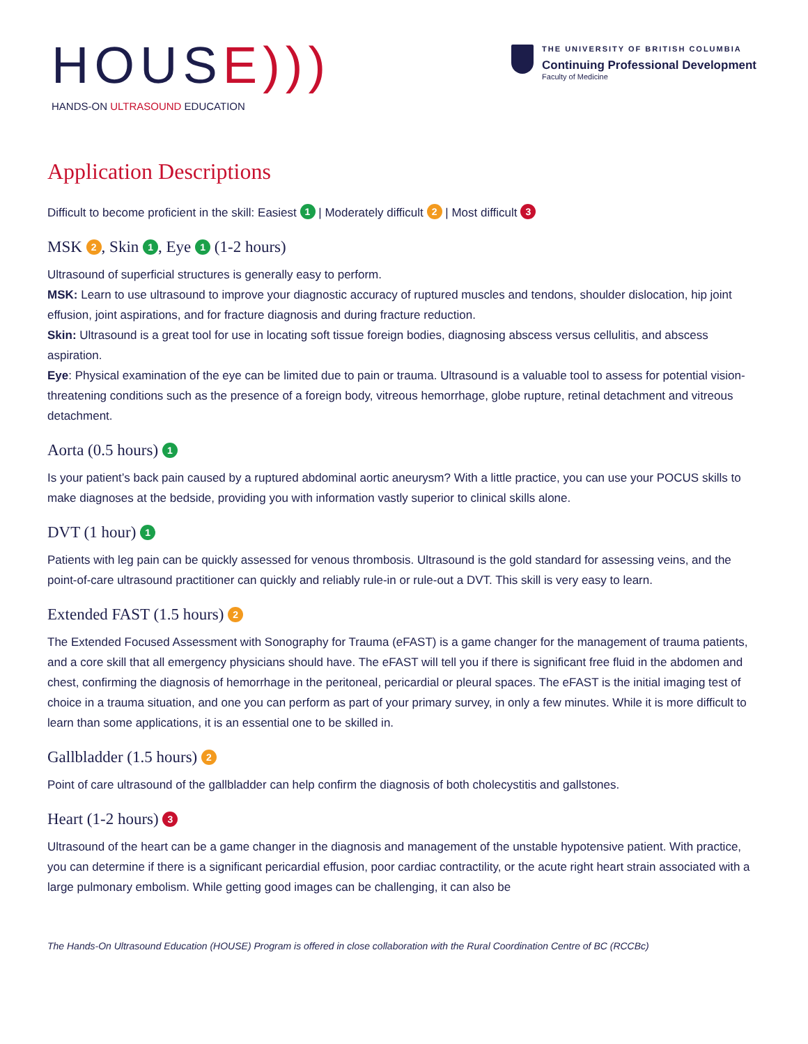HOUSE)))
HANDS-ON ULTRASOUND EDUCATION
THE UNIVERSITY OF BRITISH COLUMBIA
Continuing Professional Development
Faculty of Medicine
Application Descriptions
Difficult to become proficient in the skill: Easiest 1 | Moderately difficult 2 | Most difficult 3
MSK 2, Skin 1, Eye 1 (1-2 hours)
Ultrasound of superficial structures is generally easy to perform.
MSK: Learn to use ultrasound to improve your diagnostic accuracy of ruptured muscles and tendons, shoulder dislocation, hip joint effusion, joint aspirations, and for fracture diagnosis and during fracture reduction.
Skin: Ultrasound is a great tool for use in locating soft tissue foreign bodies, diagnosing abscess versus cellulitis, and abscess aspiration.
Eye: Physical examination of the eye can be limited due to pain or trauma. Ultrasound is a valuable tool to assess for potential vision-threatening conditions such as the presence of a foreign body, vitreous hemorrhage, globe rupture, retinal detachment and vitreous detachment.
Aorta (0.5 hours) 1
Is your patient’s back pain caused by a ruptured abdominal aortic aneurysm? With a little practice, you can use your POCUS skills to make diagnoses at the bedside, providing you with information vastly superior to clinical skills alone.
DVT (1 hour) 1
Patients with leg pain can be quickly assessed for venous thrombosis. Ultrasound is the gold standard for assessing veins, and the point-of-care ultrasound practitioner can quickly and reliably rule-in or rule-out a DVT. This skill is very easy to learn.
Extended FAST (1.5 hours) 2
The Extended Focused Assessment with Sonography for Trauma (eFAST) is a game changer for the management of trauma patients, and a core skill that all emergency physicians should have. The eFAST will tell you if there is significant free fluid in the abdomen and chest, confirming the diagnosis of hemorrhage in the peritoneal, pericardial or pleural spaces. The eFAST is the initial imaging test of choice in a trauma situation, and one you can perform as part of your primary survey, in only a few minutes. While it is more difficult to learn than some applications, it is an essential one to be skilled in.
Gallbladder (1.5 hours) 2
Point of care ultrasound of the gallbladder can help confirm the diagnosis of both cholecystitis and gallstones.
Heart (1-2 hours) 3
Ultrasound of the heart can be a game changer in the diagnosis and management of the unstable hypotensive patient. With practice, you can determine if there is a significant pericardial effusion, poor cardiac contractility, or the acute right heart strain associated with a large pulmonary embolism. While getting good images can be challenging, it can also be
The Hands-On Ultrasound Education (HOUSE) Program is offered in close collaboration with the Rural Coordination Centre of BC (RCCBc)